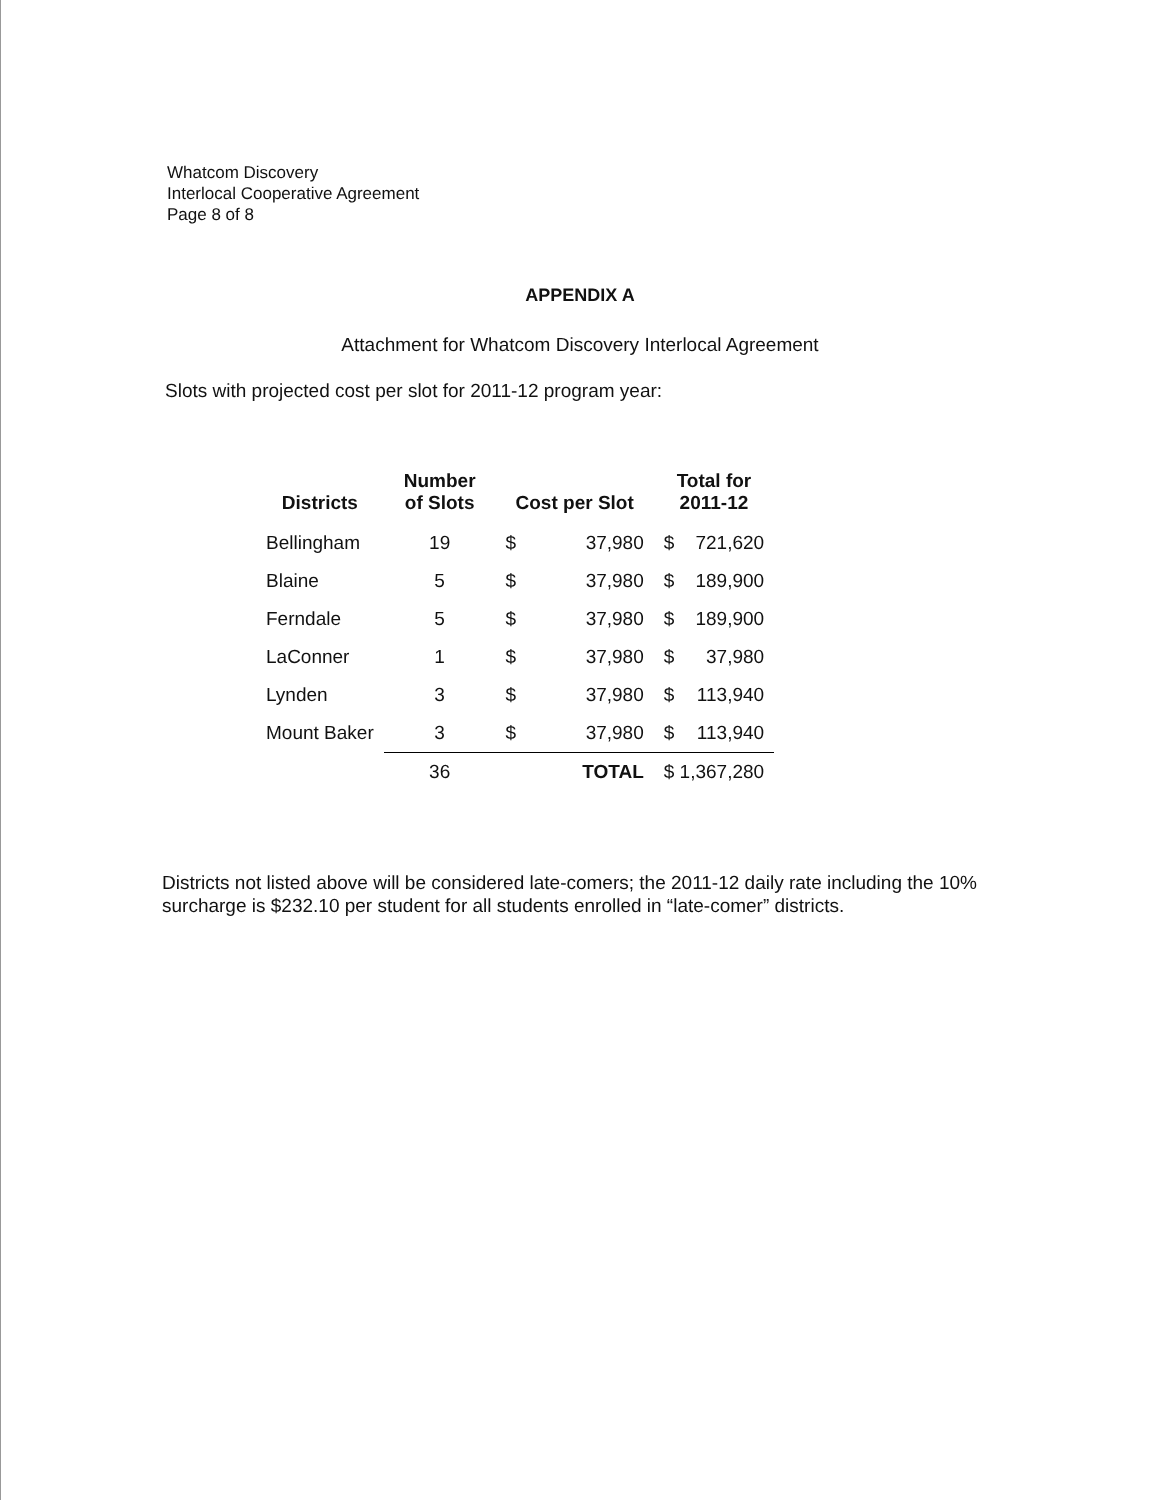Whatcom Discovery
Interlocal Cooperative Agreement
Page 8 of 8
APPENDIX A
Attachment for Whatcom Discovery Interlocal Agreement
Slots with projected cost per slot for 2011-12 program year:
| Districts | Number of Slots | Cost per Slot | | Total for 2011-12 | |
| --- | --- | --- | --- | --- | --- |
| Bellingham | 19 | $ | 37,980 | $ | 721,620 |
| Blaine | 5 | $ | 37,980 | $ | 189,900 |
| Ferndale | 5 | $ | 37,980 | $ | 189,900 |
| LaConner | 1 | $ | 37,980 | $ | 37,980 |
| Lynden | 3 | $ | 37,980 | $ | 113,940 |
| Mount Baker | 3 | $ | 37,980 | $ | 113,940 |
| | 36 | | TOTAL | $ 1,367,280 | |
Districts not listed above will be considered late-comers; the 2011-12 daily rate including the 10% surcharge is $232.10 per student for all students enrolled in “late-comer” districts.